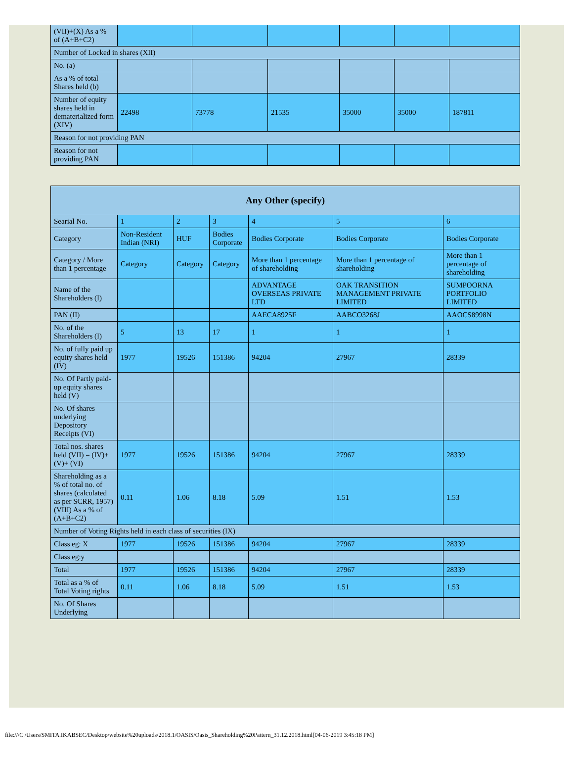| (VII)+(X) As a % of (A+B+C2) | | | | | | |
| Number of Locked in shares (XII) | | | | | | |
| No. (a) | | | | | | |
| As a % of total Shares held (b) | | | | | | |
| Number of equity shares held in dematerialized form (XIV) | 22498 | 73778 | 21535 | 35000 | 35000 | 187811 |
| Reason for not providing PAN | | | | | | |
| Reason for not providing PAN | | | | | | |
| Any Other (specify) | | | | | | |
| --- | --- | --- | --- | --- | --- | --- |
| Searial No. | 1 | 2 | 3 | 4 | 5 | 6 |
| Category | Non-Resident Indian (NRI) | HUF | Bodies Corporate | Bodies Corporate | Bodies Corporate | Bodies Corporate |
| Category / More than 1 percentage | Category | Category | Category | More than 1 percentage of shareholding | More than 1 percentage of shareholding | More than 1 percentage of shareholding |
| Name of the Shareholders (I) | | | | ADVANTAGE OVERSEAS PRIVATE LTD | OAK TRANSITION MANAGEMENT PRIVATE LIMITED | SUMPOORNA PORTFOLIO LIMITED |
| PAN (II) | | | | AAECA8925F | AABCO3268J | AAOCS8998N |
| No. of the Shareholders (I) | 5 | 13 | 17 | 1 | 1 | 1 |
| No. of fully paid up equity shares held (IV) | 1977 | 19526 | 151386 | 94204 | 27967 | 28339 |
| No. Of Partly paid-up equity shares held (V) | | | | | | |
| No. Of shares underlying Depository Receipts (VI) | | | | | | |
| Total nos. shares held (VII) = (IV)+(V)+ (VI) | 1977 | 19526 | 151386 | 94204 | 27967 | 28339 |
| Shareholding as a % of total no. of shares (calculated as per SCRR, 1957) (VIII) As a % of (A+B+C2) | 0.11 | 1.06 | 8.18 | 5.09 | 1.51 | 1.53 |
| Number of Voting Rights held in each class of securities (IX) | | | | | | |
| Class eg: X | 1977 | 19526 | 151386 | 94204 | 27967 | 28339 |
| Class eg:y | | | | | | |
| Total | 1977 | 19526 | 151386 | 94204 | 27967 | 28339 |
| Total as a % of Total Voting rights | 0.11 | 1.06 | 8.18 | 5.09 | 1.51 | 1.53 |
| No. Of Shares Underlying | | | | | | |
file:///C|/Users/SMITA.IKABSEC/Desktop/website%20uploads/2018.1/OASIS/Oasis_Shareholding%20Pattern_31.12.2018.html[04-06-2019 3:45:18 PM]